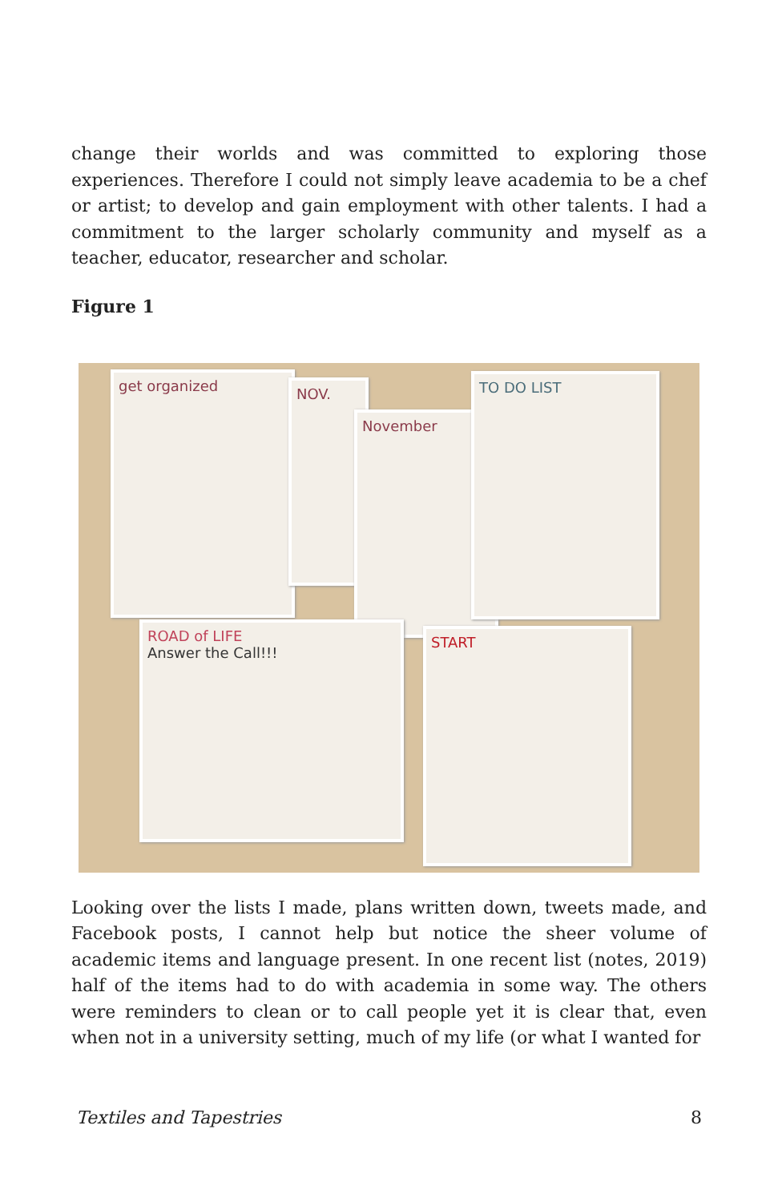change their worlds and was committed to exploring those experiences. Therefore I could not simply leave academia to be a chef or artist; to develop and gain employment with other talents. I had a commitment to the larger scholarly community and myself as a teacher, educator, researcher and scholar.
Figure 1
get organized NOV.
November
TO DO LIST
ROAD of LIFE
Answer the Call!!!
START
Looking over the lists I made, plans written down, tweets made, and Facebook posts, I cannot help but notice the sheer volume of academic items and language present. In one recent list (notes, 2019) half of the items had to do with academia in some way. The others were reminders to clean or to call people yet it is clear that, even when not in a university setting, much of my life (or what I wanted for
Textiles and Tapestries 8